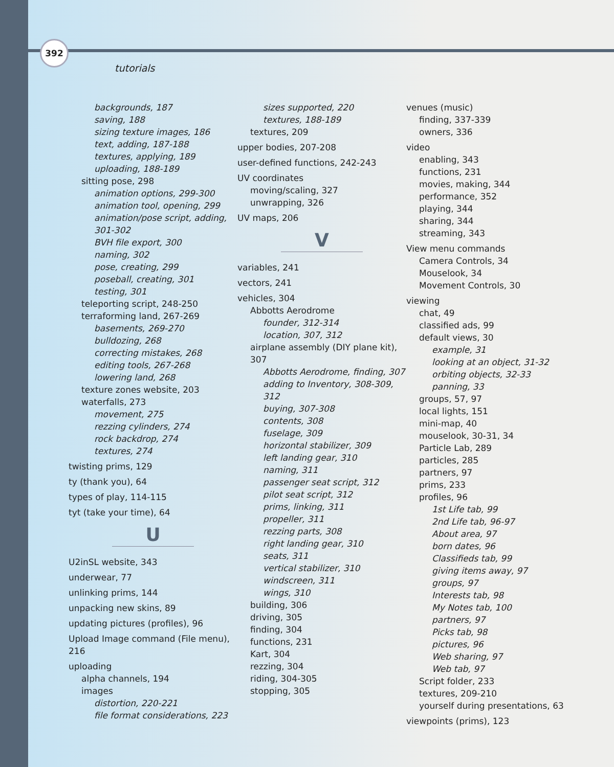392
tutorials
backgrounds, 187
saving, 188
sizing texture images, 186
text, adding, 187-188
textures, applying, 189
uploading, 188-189
sitting pose, 298
animation options, 299-300
animation tool, opening, 299
animation/pose script, adding, 301-302
BVH file export, 300
naming, 302
pose, creating, 299
poseball, creating, 301
testing, 301
teleporting script, 248-250
terraforming land, 267-269
basements, 269-270
bulldozing, 268
correcting mistakes, 268
editing tools, 267-268
lowering land, 268
texture zones website, 203
waterfalls, 273
movement, 275
rezzing cylinders, 274
rock backdrop, 274
textures, 274
twisting prims, 129
ty (thank you), 64
types of play, 114-115
tyt (take your time), 64
U
U2inSL website, 343
underwear, 77
unlinking prims, 144
unpacking new skins, 89
updating pictures (profiles), 96
Upload Image command (File menu), 216
uploading
alpha channels, 194
images
distortion, 220-221
file format considerations, 223
sizes supported, 220
textures, 188-189
textures, 209
upper bodies, 207-208
user-defined functions, 242-243
UV coordinates
moving/scaling, 327
unwrapping, 326
UV maps, 206
V
variables, 241
vectors, 241
vehicles, 304
Abbotts Aerodrome
founder, 312-314
location, 307, 312
airplane assembly (DIY plane kit), 307
Abbotts Aerodrome, finding, 307
adding to Inventory, 308-309, 312
buying, 307-308
contents, 308
fuselage, 309
horizontal stabilizer, 309
left landing gear, 310
naming, 311
passenger seat script, 312
pilot seat script, 312
prims, linking, 311
propeller, 311
rezzing parts, 308
right landing gear, 310
seats, 311
vertical stabilizer, 310
windscreen, 311
wings, 310
building, 306
driving, 305
finding, 304
functions, 231
Kart, 304
rezzing, 304
riding, 304-305
stopping, 305
venues (music)
finding, 337-339
owners, 336
video
enabling, 343
functions, 231
movies, making, 344
performance, 352
playing, 344
sharing, 344
streaming, 343
View menu commands
Camera Controls, 34
Mouselook, 34
Movement Controls, 30
viewing
chat, 49
classified ads, 99
default views, 30
example, 31
looking at an object, 31-32
orbiting objects, 32-33
panning, 33
groups, 57, 97
local lights, 151
mini-map, 40
mouselook, 30-31, 34
Particle Lab, 289
particles, 285
partners, 97
prims, 233
profiles, 96
1st Life tab, 99
2nd Life tab, 96-97
About area, 97
born dates, 96
Classifieds tab, 99
giving items away, 97
groups, 97
Interests tab, 98
My Notes tab, 100
partners, 97
Picks tab, 98
pictures, 96
Web sharing, 97
Web tab, 97
Script folder, 233
textures, 209-210
yourself during presentations, 63
viewpoints (prims), 123